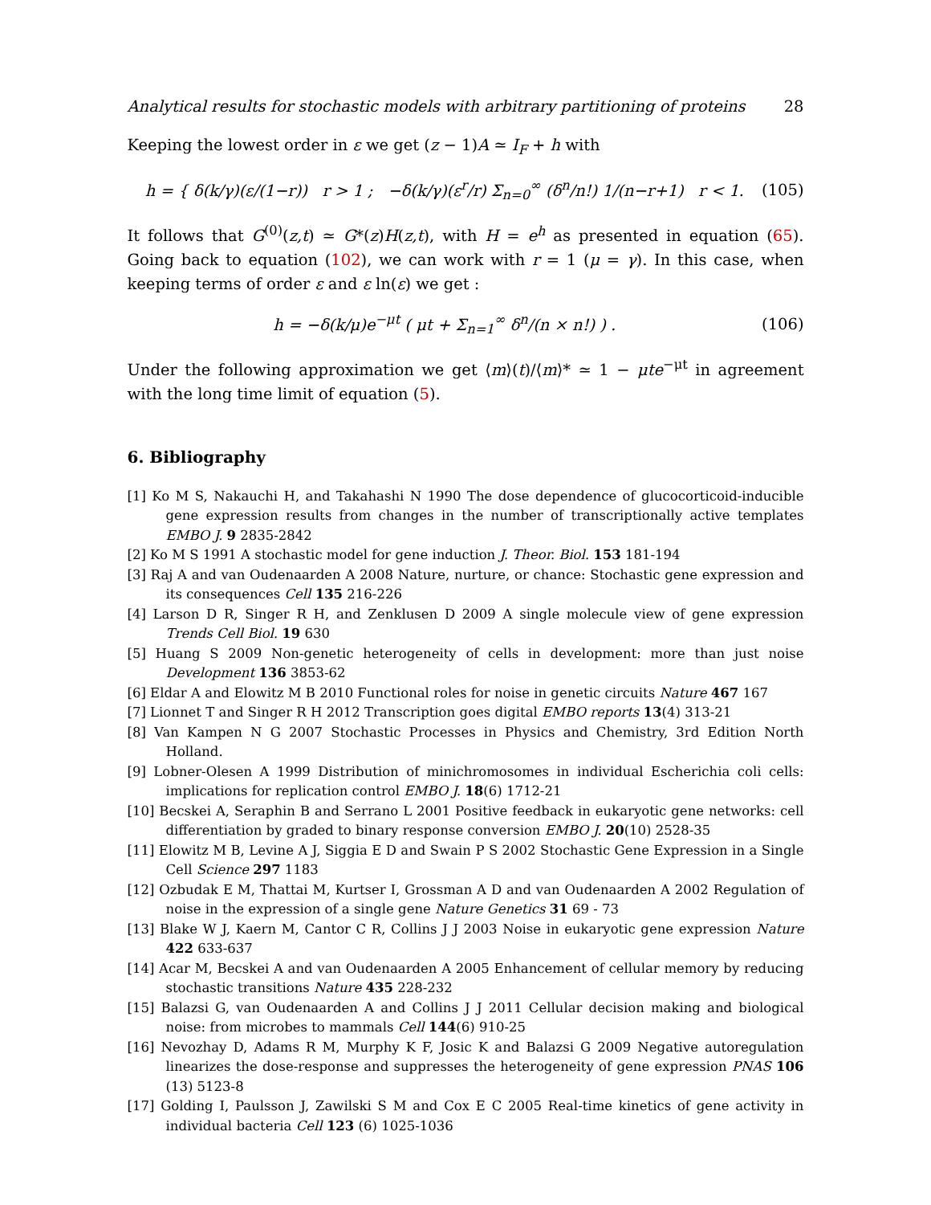Analytical results for stochastic models with arbitrary partitioning of proteins 28
Keeping the lowest order in ε we get (z − 1)A ≃ I<sub>F</sub> + h with
h = { δ(k/γ)(ε/(1−r)) r > 1 ; −δ(k/γ)(ε<sup>r</sup>/r) Σ<sub>n=0</sub><sup>∞</sup> (δ<sup>n</sup>/n!) 1/(n−r+1) r < 1.
(105)
It follows that G<sup>(0)</sup>(z,t) ≃ G*(z)H(z,t), with H = e<sup>h</sup> as presented in equation (65). Going back to equation (102), we can work with r = 1 (μ = γ). In this case, when keeping terms of order ε and ε ln(ε) we get :
h = −δ(k/μ)e<sup>−μt</sup> ( μt + Σ<sub>n=1</sub><sup>∞</sup> δ<sup>n</sup>/(n × n!) ) .
(106)
Under the following approximation we get ⟨m⟩(t)/⟨m⟩* ≃ 1 − μte<sup>−μt</sup> in agreement with the long time limit of equation (5).
6. Bibliography
[1] Ko M S, Nakauchi H, and Takahashi N 1990 The dose dependence of glucocorticoid-inducible gene expression results from changes in the number of transcriptionally active templates EMBO J. 9 2835-2842
[2] Ko M S 1991 A stochastic model for gene induction J. Theor. Biol. 153 181-194
[3] Raj A and van Oudenaarden A 2008 Nature, nurture, or chance: Stochastic gene expression and its consequences Cell 135 216-226
[4] Larson D R, Singer R H, and Zenklusen D 2009 A single molecule view of gene expression Trends Cell Biol. 19 630
[5] Huang S 2009 Non-genetic heterogeneity of cells in development: more than just noise Development 136 3853-62
[6] Eldar A and Elowitz M B 2010 Functional roles for noise in genetic circuits Nature 467 167
[7] Lionnet T and Singer R H 2012 Transcription goes digital EMBO reports 13(4) 313-21
[8] Van Kampen N G 2007 Stochastic Processes in Physics and Chemistry, 3rd Edition North Holland.
[9] Lobner-Olesen A 1999 Distribution of minichromosomes in individual Escherichia coli cells: implications for replication control EMBO J. 18(6) 1712-21
[10] Becskei A, Seraphin B and Serrano L 2001 Positive feedback in eukaryotic gene networks: cell differentiation by graded to binary response conversion EMBO J. 20(10) 2528-35
[11] Elowitz M B, Levine A J, Siggia E D and Swain P S 2002 Stochastic Gene Expression in a Single Cell Science 297 1183
[12] Ozbudak E M, Thattai M, Kurtser I, Grossman A D and van Oudenaarden A 2002 Regulation of noise in the expression of a single gene Nature Genetics 31 69 - 73
[13] Blake W J, Kaern M, Cantor C R, Collins J J 2003 Noise in eukaryotic gene expression Nature 422 633-637
[14] Acar M, Becskei A and van Oudenaarden A 2005 Enhancement of cellular memory by reducing stochastic transitions Nature 435 228-232
[15] Balazsi G, van Oudenaarden A and Collins J J 2011 Cellular decision making and biological noise: from microbes to mammals Cell 144(6) 910-25
[16] Nevozhay D, Adams R M, Murphy K F, Josic K and Balazsi G 2009 Negative autoregulation linearizes the dose-response and suppresses the heterogeneity of gene expression PNAS 106 (13) 5123-8
[17] Golding I, Paulsson J, Zawilski S M and Cox E C 2005 Real-time kinetics of gene activity in individual bacteria Cell 123 (6) 1025-1036